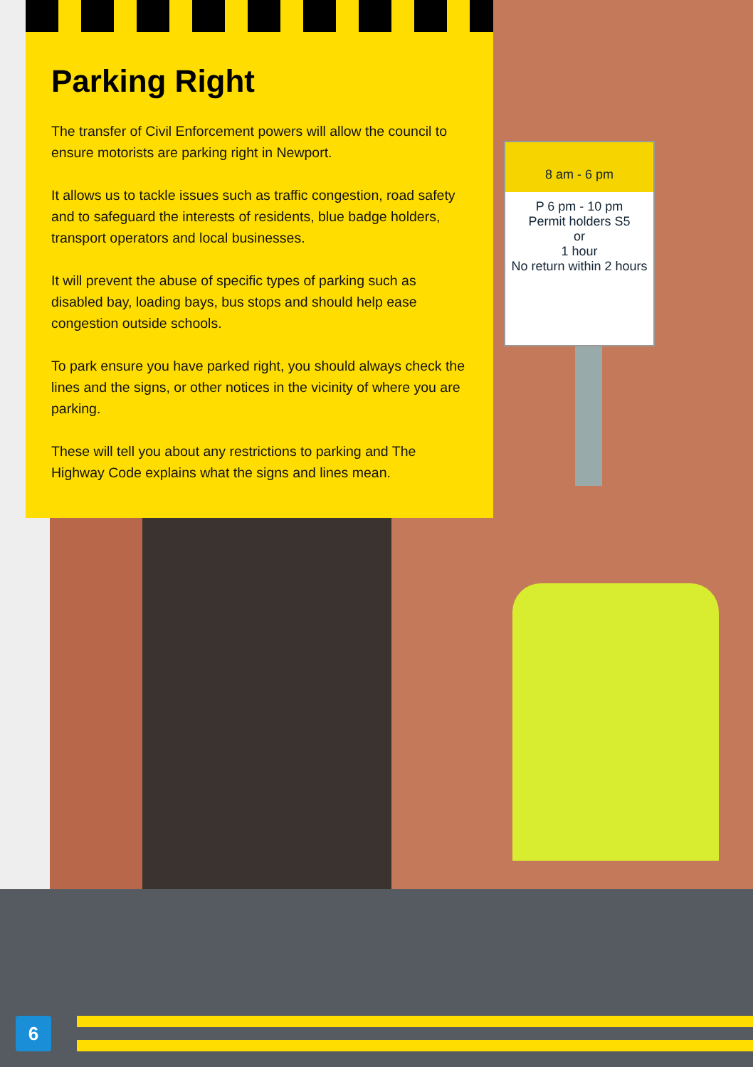8 am - 6 pm
P 6 pm - 10 pm
Permit holders S5
or
1 hour
No return within 2 hours
Parking Right
The transfer of Civil Enforcement powers will allow the council to ensure motorists are parking right in Newport.
It allows us to tackle issues such as traffic congestion, road safety and to safeguard the interests of residents, blue badge holders, transport operators and local businesses.
It will prevent the abuse of specific types of parking such as disabled bay, loading bays, bus stops and should help ease congestion outside schools.
To park ensure you have parked right, you should always check the lines and the signs, or other notices in the vicinity of where you are parking.
These will tell you about any restrictions to parking and The Highway Code explains what the signs and lines mean.
6